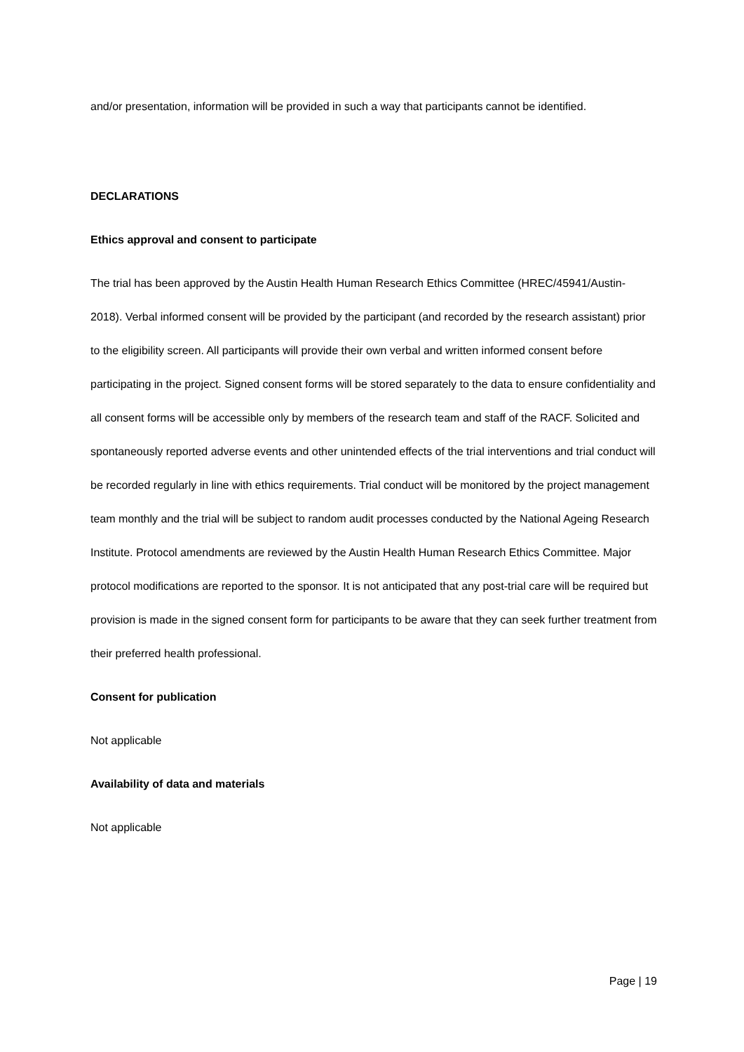and/or presentation, information will be provided in such a way that participants cannot be identified.
DECLARATIONS
Ethics approval and consent to participate
The trial has been approved by the Austin Health Human Research Ethics Committee (HREC/45941/Austin-2018). Verbal informed consent will be provided by the participant (and recorded by the research assistant) prior to the eligibility screen. All participants will provide their own verbal and written informed consent before participating in the project. Signed consent forms will be stored separately to the data to ensure confidentiality and all consent forms will be accessible only by members of the research team and staff of the RACF. Solicited and spontaneously reported adverse events and other unintended effects of the trial interventions and trial conduct will be recorded regularly in line with ethics requirements. Trial conduct will be monitored by the project management team monthly and the trial will be subject to random audit processes conducted by the National Ageing Research Institute. Protocol amendments are reviewed by the Austin Health Human Research Ethics Committee. Major protocol modifications are reported to the sponsor. It is not anticipated that any post-trial care will be required but provision is made in the signed consent form for participants to be aware that they can seek further treatment from their preferred health professional.
Consent for publication
Not applicable
Availability of data and materials
Not applicable
Page | 19